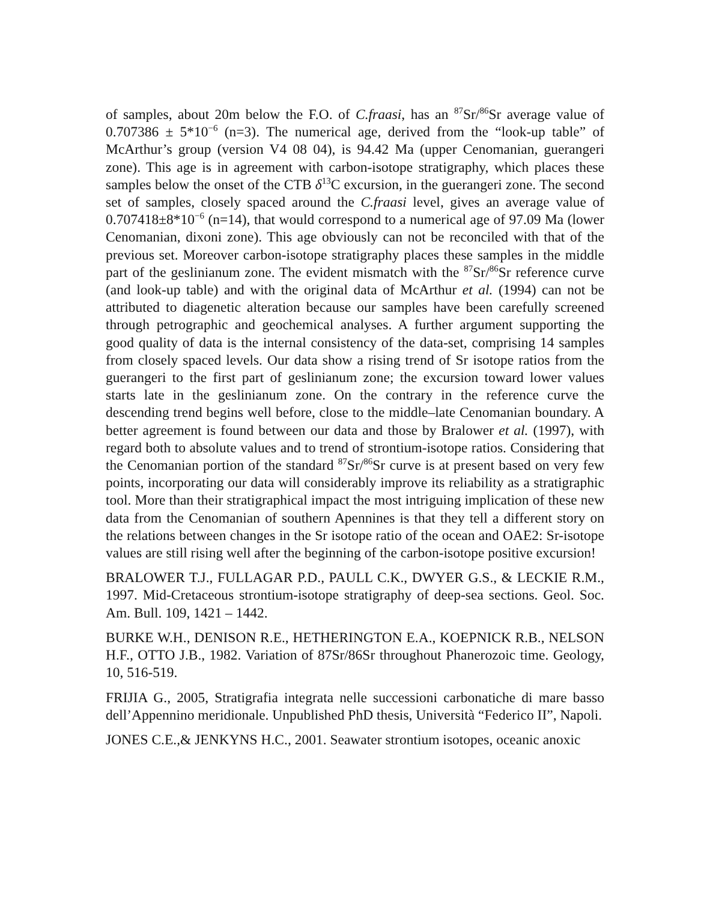of samples, about 20m below the F.O. of C.fraasi, has an <sup>87</sup>Sr/<sup>86</sup>Sr average value of 0.707386 ± 5*10<sup>−6</sup> (n=3). The numerical age, derived from the “look-up table” of McArthur’s group (version V4 08 04), is 94.42 Ma (upper Cenomanian, guerangeri zone). This age is in agreement with carbon-isotope stratigraphy, which places these samples below the onset of the CTB δ<sup>13</sup>C excursion, in the guerangeri zone. The second set of samples, closely spaced around the C.fraasi level, gives an average value of 0.707418±8*10<sup>−6</sup> (n=14), that would correspond to a numerical age of 97.09 Ma (lower Cenomanian, dixoni zone). This age obviously can not be reconciled with that of the previous set. Moreover carbon-isotope stratigraphy places these samples in the middle part of the geslinianum zone. The evident mismatch with the <sup>87</sup>Sr/<sup>86</sup>Sr reference curve (and look-up table) and with the original data of McArthur et al. (1994) can not be attributed to diagenetic alteration because our samples have been carefully screened through petrographic and geochemical analyses. A further argument supporting the good quality of data is the internal consistency of the data-set, comprising 14 samples from closely spaced levels. Our data show a rising trend of Sr isotope ratios from the guerangeri to the first part of geslinianum zone; the excursion toward lower values starts late in the geslinianum zone. On the contrary in the reference curve the descending trend begins well before, close to the middle–late Cenomanian boundary. A better agreement is found between our data and those by Bralower et al. (1997), with regard both to absolute values and to trend of strontium-isotope ratios. Considering that the Cenomanian portion of the standard <sup>87</sup>Sr/<sup>86</sup>Sr curve is at present based on very few points, incorporating our data will considerably improve its reliability as a stratigraphic tool. More than their stratigraphical impact the most intriguing implication of these new data from the Cenomanian of southern Apennines is that they tell a different story on the relations between changes in the Sr isotope ratio of the ocean and OAE2: Sr-isotope values are still rising well after the beginning of the carbon-isotope positive excursion!
BRALOWER T.J., FULLAGAR P.D., PAULL C.K., DWYER G.S., & LECKIE R.M., 1997. Mid-Cretaceous strontium-isotope stratigraphy of deep-sea sections. Geol. Soc. Am. Bull. 109, 1421 – 1442.
BURKE W.H., DENISON R.E., HETHERINGTON E.A., KOEPNICK R.B., NELSON H.F., OTTO J.B., 1982. Variation of 87Sr/86Sr throughout Phanerozoic time. Geology, 10, 516-519.
FRIJIA G., 2005, Stratigrafia integrata nelle successioni carbonatiche di mare basso dell’Appennino meridionale. Unpublished PhD thesis, Università “Federico II”, Napoli.
JONES C.E.,& JENKYNS H.C., 2001. Seawater strontium isotopes, oceanic anoxic